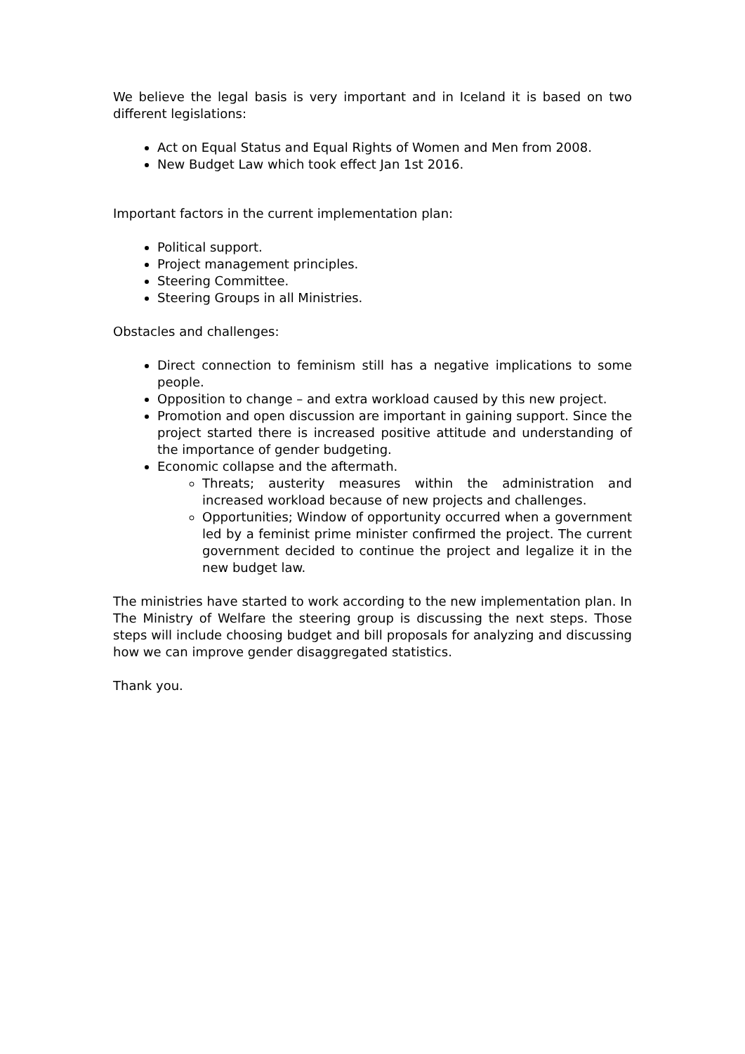We believe the legal basis is very important and in Iceland it is based on two different legislations:
Act on Equal Status and Equal Rights of Women and Men from 2008.
New Budget Law which took effect Jan 1st 2016.
Important factors in the current implementation plan:
Political support.
Project management principles.
Steering Committee.
Steering Groups in all Ministries.
Obstacles and challenges:
Direct connection to feminism still has a negative implications to some people.
Opposition to change – and extra workload caused by this new project.
Promotion and open discussion are important in gaining support. Since the project started there is increased positive attitude and understanding of the importance of gender budgeting.
Economic collapse and the aftermath.
Threats; austerity measures within the administration and increased workload because of new projects and challenges.
Opportunities; Window of opportunity occurred when a government led by a feminist prime minister confirmed the project. The current government decided to continue the project and legalize it in the new budget law.
The ministries have started to work according to the new implementation plan. In The Ministry of Welfare the steering group is discussing the next steps. Those steps will include choosing budget and bill proposals for analyzing and discussing how we can improve gender disaggregated statistics.
Thank you.